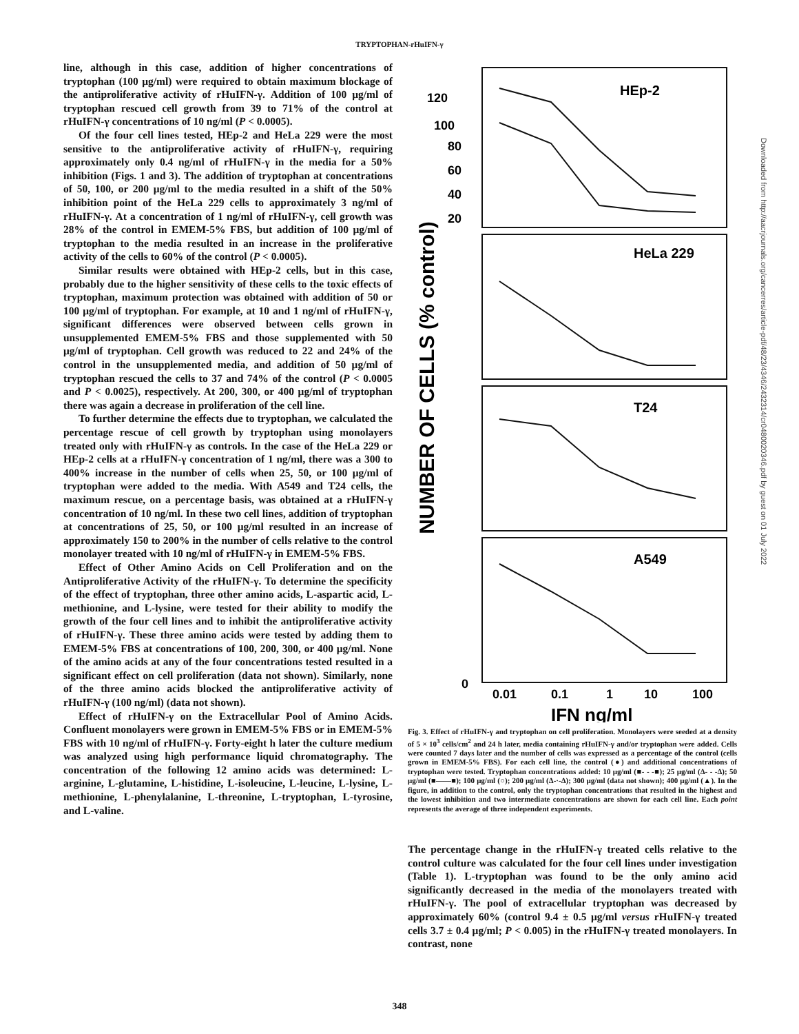TRYPTOPHAN-rHuIFN-γ
line, although in this case, addition of higher concentrations of tryptophan (100 μg/ml) were required to obtain maximum blockage of the antiproliferative activity of rHuIFN-γ. Addition of 100 μg/ml of tryptophan rescued cell growth from 39 to 71% of the control at rHuIFN-γ concentrations of 10 ng/ml (P < 0.0005).
Of the four cell lines tested, HEp-2 and HeLa 229 were the most sensitive to the antiproliferative activity of rHuIFN-γ, requiring approximately only 0.4 ng/ml of rHuIFN-γ in the media for a 50% inhibition (Figs. 1 and 3). The addition of tryptophan at concentrations of 50, 100, or 200 μg/ml to the media resulted in a shift of the 50% inhibition point of the HeLa 229 cells to approximately 3 ng/ml of rHuIFN-γ. At a concentration of 1 ng/ml of rHuIFN-γ, cell growth was 28% of the control in EMEM-5% FBS, but addition of 100 μg/ml of tryptophan to the media resulted in an increase in the proliferative activity of the cells to 60% of the control (P < 0.0005).
Similar results were obtained with HEp-2 cells, but in this case, probably due to the higher sensitivity of these cells to the toxic effects of tryptophan, maximum protection was obtained with addition of 50 or 100 μg/ml of tryptophan. For example, at 10 and 1 ng/ml of rHuIFN-γ, significant differences were observed between cells grown in unsupplemented EMEM-5% FBS and those supplemented with 50 μg/ml of tryptophan. Cell growth was reduced to 22 and 24% of the control in the unsupplemented media, and addition of 50 μg/ml of tryptophan rescued the cells to 37 and 74% of the control (P < 0.0005 and P < 0.0025), respectively. At 200, 300, or 400 μg/ml of tryptophan there was again a decrease in proliferation of the cell line.
To further determine the effects due to tryptophan, we calculated the percentage rescue of cell growth by tryptophan using monolayers treated only with rHuIFN-γ as controls. In the case of the HeLa 229 or HEp-2 cells at a rHuIFN-γ concentration of 1 ng/ml, there was a 300 to 400% increase in the number of cells when 25, 50, or 100 μg/ml of tryptophan were added to the media. With A549 and T24 cells, the maximum rescue, on a percentage basis, was obtained at a rHuIFN-γ concentration of 10 ng/ml. In these two cell lines, addition of tryptophan at concentrations of 25, 50, or 100 μg/ml resulted in an increase of approximately 150 to 200% in the number of cells relative to the control monolayer treated with 10 ng/ml of rHuIFN-γ in EMEM-5% FBS.
Effect of Other Amino Acids on Cell Proliferation and on the Antiproliferative Activity of the rHuIFN-γ. To determine the specificity of the effect of tryptophan, three other amino acids, L-aspartic acid, L-methionine, and L-lysine, were tested for their ability to modify the growth of the four cell lines and to inhibit the antiproliferative activity of rHuIFN-γ. These three amino acids were tested by adding them to EMEM-5% FBS at concentrations of 100, 200, 300, or 400 μg/ml. None of the amino acids at any of the four concentrations tested resulted in a significant effect on cell proliferation (data not shown). Similarly, none of the three amino acids blocked the antiproliferative activity of rHuIFN-γ (100 ng/ml) (data not shown).
Effect of rHuIFN-γ on the Extracellular Pool of Amino Acids. Confluent monolayers were grown in EMEM-5% FBS or in EMEM-5% FBS with 10 ng/ml of rHuIFN-γ. Forty-eight h later the culture medium was analyzed using high performance liquid chromatography. The concentration of the following 12 amino acids was determined: L-arginine, L-glutamine, L-histidine, L-isoleucine, L-leucine, L-lysine, L-methionine, L-phenylalanine, L-threonine, L-tryptophan, L-tyrosine, and L-valine.
NUMBER OF CELLS (% control)
HEp-2
HeLa 229
T24
A549
0.01
0.1
1
10
100
IFN ng/ml
120
100
80
60
40
20
0
Fig. 3. Effect of rHuIFN-γ and tryptophan on cell proliferation. Monolayers were seeded at a density of 5 × 10<sup>3</sup> cells/cm<sup>2</sup> and 24 h later, media containing rHuIFN-γ and/or tryptophan were added. Cells were counted 7 days later and the number of cells was expressed as a percentage of the control (cells grown in EMEM-5% FBS). For each cell line, the control (●) and additional concentrations of tryptophan were tested. Tryptophan concentrations added: 10 μg/ml (■- - -■); 25 μg/ml (Δ- - -Δ); 50 μg/ml (■——■); 100 μg/ml (○); 200 μg/ml (Δ-·-Δ); 300 μg/ml (data not shown); 400 μg/ml (▲). In the figure, in addition to the control, only the tryptophan concentrations that resulted in the highest and the lowest inhibition and two intermediate concentrations are shown for each cell line. Each point represents the average of three independent experiments.
The percentage change in the rHuIFN-γ treated cells relative to the control culture was calculated for the four cell lines under investigation (Table 1). L-tryptophan was found to be the only amino acid significantly decreased in the media of the monolayers treated with rHuIFN-γ. The pool of extracellular tryptophan was decreased by approximately 60% (control 9.4 ± 0.5 μg/ml versus rHuIFN-γ treated cells 3.7 ± 0.4 μg/ml; P < 0.005) in the rHuIFN-γ treated monolayers. In contrast, none
348
Downloaded from http://aacrjournals.org/cancerres/article-pdf/48/23/4346/2432314/cr0480020346.pdf by guest on 01 July 2022